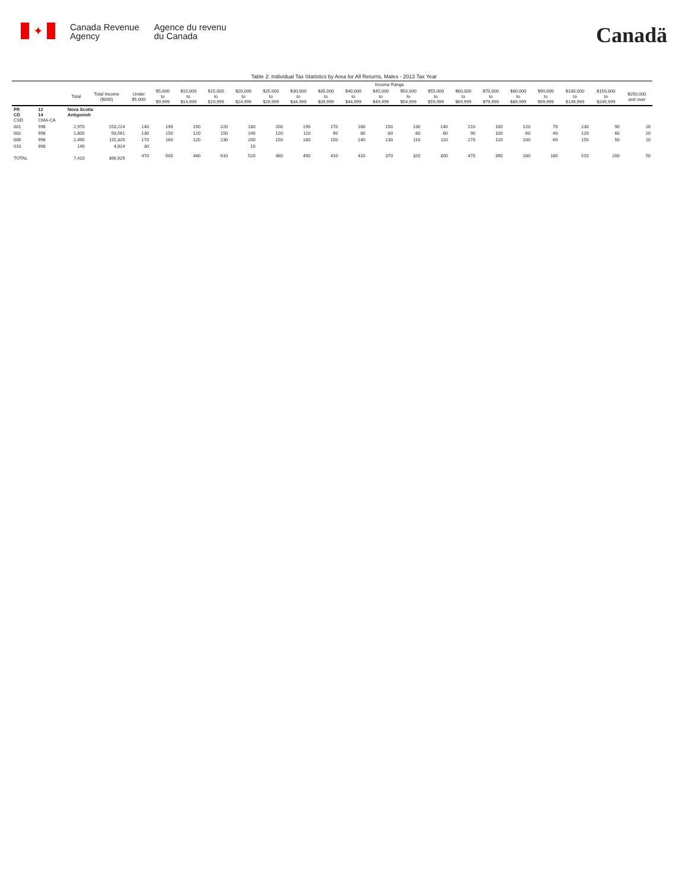✦
Canada Revenue
Agency
Agence du revenu
du Canada
Canadä
Table 2: Individual Tax Statistics by Area for All Returns, Males - 2013 Tax Year
| | | | | Income Range | | | | | | | | | | | | | | | | | | |
| --- | --- | --- | --- | --- | --- | --- | --- | --- | --- | --- | --- | --- | --- | --- | --- | --- | --- | --- | --- | --- | --- | --- |
| | | Total | Total Income ($000) | Under $5,000 | $5,000 to $9,999 | $10,000 to $14,999 | $15,000 to $19,999 | $20,000 to $24,999 | $25,000 to $29,999 | $30,000 to $34,999 | $35,000 to $39,999 | $40,000 to $44,999 | $45,000 to $49,999 | $50,000 to $54,999 | $55,000 to $59,999 | $60,000 to $69,999 | $70,000 to $79,999 | $80,000 to $89,999 | $90,000 to $99,999 | $100,000 to $149,999 | $150,000 to $249,999 | $250,000 and over |
| PR CD CSD | 12 14 CMA-CA | Nova Scotia Antigonish | | | | | | | | | | | | | | | | | | | | |
| 001 | 998 | 2,970 | 153,224 | 140 | 190 | 190 | 220 | 180 | 200 | 190 | 170 | 180 | 150 | 130 | 140 | 210 | 160 | 120 | 70 | 230 | 90 | 20 |
| 002 | 998 | 1,800 | 93,561 | 130 | 150 | 120 | 150 | 140 | 120 | 110 | 90 | 80 | 80 | 80 | 60 | 90 | 100 | 60 | 40 | 120 | 60 | 20 |
| 006 | 998 | 2,490 | 115,320 | 170 | 160 | 120 | 230 | 200 | 150 | 180 | 150 | 140 | 130 | 110 | 110 | 170 | 120 | 100 | 60 | 150 | 50 | 10 |
| 010 | 998 | 140 | 4,824 | 30 | | | | 10 | | | | | | | | | | | | | | |
| TOTAL | | 7,410 | 366,929 | 470 | 500 | 440 | 610 | 520 | 480 | 490 | 410 | 410 | 370 | 320 | 300 | 470 | 390 | 280 | 180 | 510 | 200 | 50 |